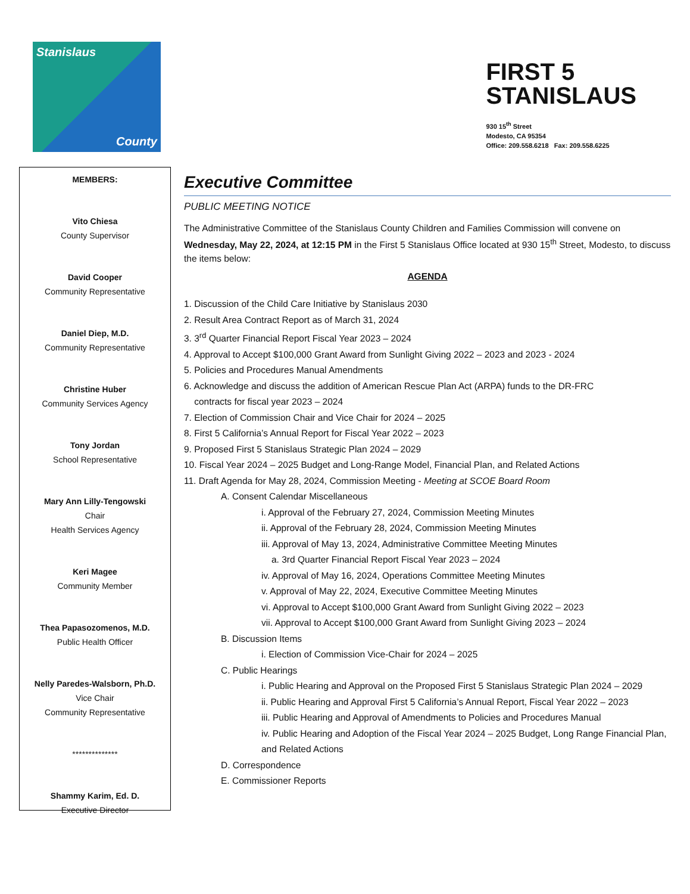Stanislaus
County
FIRST 5
STANISLAUS
930 15<sup>th</sup> Street
Modesto, CA 95354
Office: 209.558.6218 Fax: 209.558.6225
MEMBERS:
Vito Chiesa
County Supervisor
David Cooper
Community Representative
Daniel Diep, M.D.
Community Representative
Christine Huber
Community Services Agency
Tony Jordan
School Representative
Mary Ann Lilly-Tengowski
Chair
Health Services Agency
Keri Magee
Community Member
Thea Papasozomenos, M.D.
Public Health Officer
Nelly Paredes-Walsborn, Ph.D.
Vice Chair
Community Representative
**************
Shammy Karim, Ed. D.
Executive Director
Executive Committee
PUBLIC MEETING NOTICE
The Administrative Committee of the Stanislaus County Children and Families Commission will convene on Wednesday, May 22, 2024, at 12:15 PM in the First 5 Stanislaus Office located at 930 15<sup>th</sup> Street, Modesto, to discuss the items below:
AGENDA
1. Discussion of the Child Care Initiative by Stanislaus 2030
2. Result Area Contract Report as of March 31, 2024
3. 3<sup>rd</sup> Quarter Financial Report Fiscal Year 2023 – 2024
4. Approval to Accept $100,000 Grant Award from Sunlight Giving 2022 – 2023 and 2023 - 2024
5. Policies and Procedures Manual Amendments
6. Acknowledge and discuss the addition of American Rescue Plan Act (ARPA) funds to the DR-FRC
contracts for fiscal year 2023 – 2024
7. Election of Commission Chair and Vice Chair for 2024 – 2025
8. First 5 California’s Annual Report for Fiscal Year 2022 – 2023
9. Proposed First 5 Stanislaus Strategic Plan 2024 – 2029
10. Fiscal Year 2024 – 2025 Budget and Long-Range Model, Financial Plan, and Related Actions
11. Draft Agenda for May 28, 2024, Commission Meeting - Meeting at SCOE Board Room
A. Consent Calendar Miscellaneous
i. Approval of the February 27, 2024, Commission Meeting Minutes
ii. Approval of the February 28, 2024, Commission Meeting Minutes
iii. Approval of May 13, 2024, Administrative Committee Meeting Minutes
a. 3rd Quarter Financial Report Fiscal Year 2023 – 2024
iv. Approval of May 16, 2024, Operations Committee Meeting Minutes
v. Approval of May 22, 2024, Executive Committee Meeting Minutes
vi. Approval to Accept $100,000 Grant Award from Sunlight Giving 2022 – 2023
vii. Approval to Accept $100,000 Grant Award from Sunlight Giving 2023 – 2024
B. Discussion Items
i. Election of Commission Vice-Chair for 2024 – 2025
C. Public Hearings
i. Public Hearing and Approval on the Proposed First 5 Stanislaus Strategic Plan 2024 – 2029
ii. Public Hearing and Approval First 5 California’s Annual Report, Fiscal Year 2022 – 2023
iii. Public Hearing and Approval of Amendments to Policies and Procedures Manual
iv. Public Hearing and Adoption of the Fiscal Year 2024 – 2025 Budget, Long Range Financial Plan, and Related Actions
D. Correspondence
E. Commissioner Reports